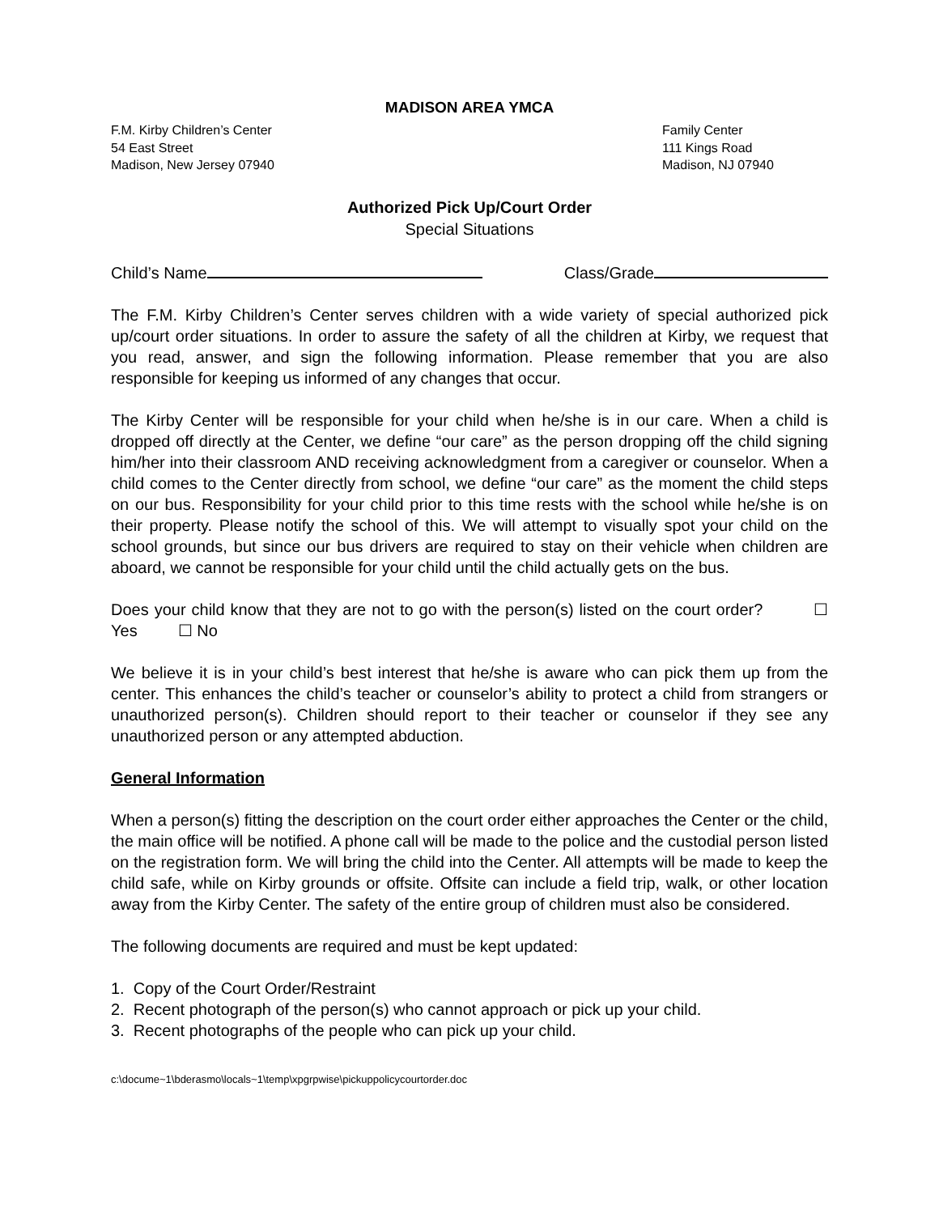MADISON AREA YMCA
F.M. Kirby Children’s Center
54 East Street
Madison, New Jersey 07940
Family Center
111 Kings Road
Madison, NJ 07940
Authorized Pick Up/Court Order
Special Situations
Child’s Name Class/Grade
The F.M. Kirby Children’s Center serves children with a wide variety of special authorized pick up/court order situations. In order to assure the safety of all the children at Kirby, we request that you read, answer, and sign the following information. Please remember that you are also responsible for keeping us informed of any changes that occur.
The Kirby Center will be responsible for your child when he/she is in our care. When a child is dropped off directly at the Center, we define “our care” as the person dropping off the child signing him/her into their classroom AND receiving acknowledgment from a caregiver or counselor. When a child comes to the Center directly from school, we define “our care” as the moment the child steps on our bus. Responsibility for your child prior to this time rests with the school while he/she is on their property. Please notify the school of this. We will attempt to visually spot your child on the school grounds, but since our bus drivers are required to stay on their vehicle when children are aboard, we cannot be responsible for your child until the child actually gets on the bus.
Does your child know that they are not to go with the person(s) listed on the court order? ☐ Yes ☐ No
We believe it is in your child’s best interest that he/she is aware who can pick them up from the center. This enhances the child’s teacher or counselor’s ability to protect a child from strangers or unauthorized person(s). Children should report to their teacher or counselor if they see any unauthorized person or any attempted abduction.
General Information
When a person(s) fitting the description on the court order either approaches the Center or the child, the main office will be notified. A phone call will be made to the police and the custodial person listed on the registration form. We will bring the child into the Center. All attempts will be made to keep the child safe, while on Kirby grounds or offsite. Offsite can include a field trip, walk, or other location away from the Kirby Center. The safety of the entire group of children must also be considered.
The following documents are required and must be kept updated:
1. Copy of the Court Order/Restraint
2. Recent photograph of the person(s) who cannot approach or pick up your child.
3. Recent photographs of the people who can pick up your child.
c:\docume~1\bderasmo\locals~1\temp\xpgrpwise\pickuppolicycourtorder.doc